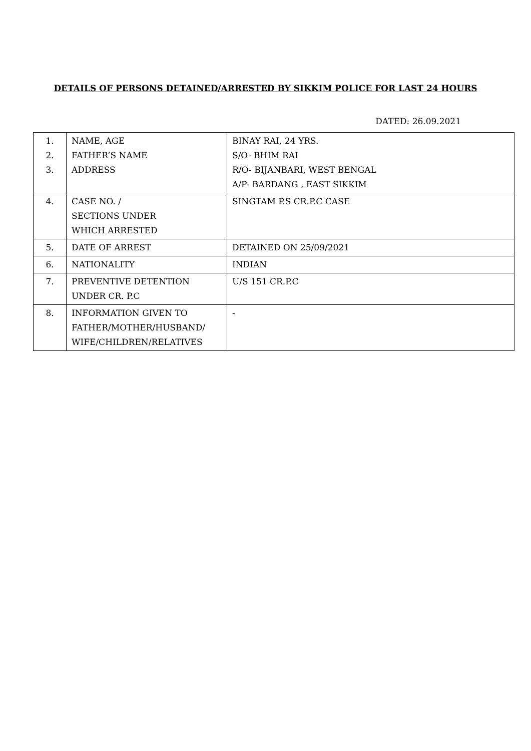DETAILS OF PERSONS DETAINED/ARRESTED BY SIKKIM POLICE FOR LAST 24 HOURS
DATED: 26.09.2021
| 1. 2. 3. | NAME, AGE FATHER’S NAME ADDRESS | BINAY RAI, 24 YRS. S/O- BHIM RAI R/O- BIJANBARI, WEST BENGAL A/P- BARDANG , EAST SIKKIM |
| 4. | CASE NO. / SECTIONS UNDER WHICH ARRESTED | SINGTAM P.S CR.P.C CASE |
| 5. | DATE OF ARREST | DETAINED ON 25/09/2021 |
| 6. | NATIONALITY | INDIAN |
| 7. | PREVENTIVE DETENTION UNDER CR. P.C | U/S 151 CR.P.C |
| 8. | INFORMATION GIVEN TO FATHER/MOTHER/HUSBAND/ WIFE/CHILDREN/RELATIVES | - |